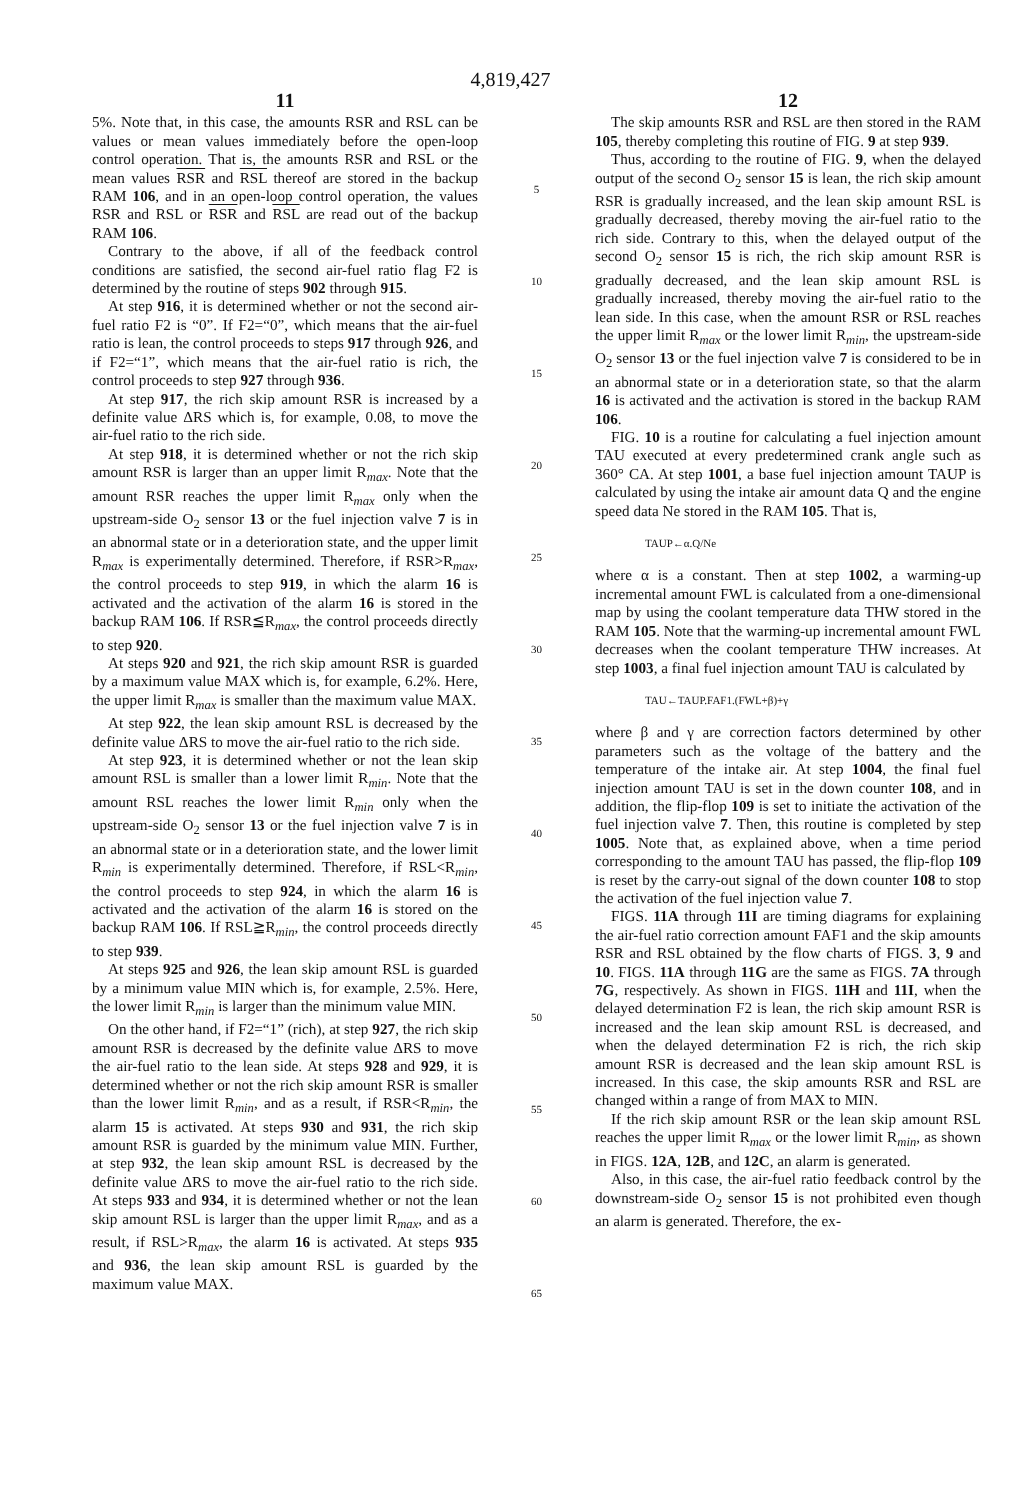4,819,427
11
5%. Note that, in this case, the amounts RSR and RSL can be values or mean values immediately before the open-loop control operation. That is, the amounts RSR and RSL or the mean values RSR and RSL thereof are stored in the backup RAM 106, and in an open-loop control operation, the values RSR and RSL or RSR and RSL are read out of the backup RAM 106.
Contrary to the above, if all of the feedback control conditions are satisfied, the second air-fuel ratio flag F2 is determined by the routine of steps 902 through 915.
At step 916, it is determined whether or not the second air-fuel ratio F2 is “0”. If F2=“0”, which means that the air-fuel ratio is lean, the control proceeds to steps 917 through 926, and if F2=“1”, which means that the air-fuel ratio is rich, the control proceeds to step 927 through 936.
At step 917, the rich skip amount RSR is increased by a definite value ΔRS which is, for example, 0.08, to move the air-fuel ratio to the rich side.
At step 918, it is determined whether or not the rich skip amount RSR is larger than an upper limit R<sub>max</sub>. Note that the amount RSR reaches the upper limit R<sub>max</sub> only when the upstream-side O<sub>2</sub> sensor 13 or the fuel injection valve 7 is in an abnormal state or in a deterioration state, and the upper limit R<sub>max</sub> is experimentally determined. Therefore, if RSR>R<sub>max</sub>, the control proceeds to step 919, in which the alarm 16 is activated and the activation of the alarm 16 is stored in the backup RAM 106. If RSR≦R<sub>max</sub>, the control proceeds directly to step 920.
At steps 920 and 921, the rich skip amount RSR is guarded by a maximum value MAX which is, for example, 6.2%. Here, the upper limit R<sub>max</sub> is smaller than the maximum value MAX.
At step 922, the lean skip amount RSL is decreased by the definite value ΔRS to move the air-fuel ratio to the rich side.
At step 923, it is determined whether or not the lean skip amount RSL is smaller than a lower limit R<sub>min</sub>. Note that the amount RSL reaches the lower limit R<sub>min</sub> only when the upstream-side O<sub>2</sub> sensor 13 or the fuel injection valve 7 is in an abnormal state or in a deterioration state, and the lower limit R<sub>min</sub> is experimentally determined. Therefore, if RSL<R<sub>min</sub>, the control proceeds to step 924, in which the alarm 16 is activated and the activation of the alarm 16 is stored on the backup RAM 106. If RSL≧R<sub>min</sub>, the control proceeds directly to step 939.
At steps 925 and 926, the lean skip amount RSL is guarded by a minimum value MIN which is, for example, 2.5%. Here, the lower limit R<sub>min</sub> is larger than the minimum value MIN.
On the other hand, if F2=“1” (rich), at step 927, the rich skip amount RSR is decreased by the definite value ΔRS to move the air-fuel ratio to the lean side. At steps 928 and 929, it is determined whether or not the rich skip amount RSR is smaller than the lower limit R<sub>min</sub>, and as a result, if RSR<R<sub>min</sub>, the alarm 15 is activated. At steps 930 and 931, the rich skip amount RSR is guarded by the minimum value MIN. Further, at step 932, the lean skip amount RSL is decreased by the definite value ΔRS to move the air-fuel ratio to the rich side. At steps 933 and 934, it is determined whether or not the lean skip amount RSL is larger than the upper limit R<sub>max</sub>, and as a result, if RSL>R<sub>max</sub>, the alarm 16 is activated. At steps 935 and 936, the lean skip amount RSL is guarded by the maximum value MAX.
5
10
15
20
25
30
35
40
45
50
55
60
65
12
The skip amounts RSR and RSL are then stored in the RAM 105, thereby completing this routine of FIG. 9 at step 939.
Thus, according to the routine of FIG. 9, when the delayed output of the second O<sub>2</sub> sensor 15 is lean, the rich skip amount RSR is gradually increased, and the lean skip amount RSL is gradually decreased, thereby moving the air-fuel ratio to the rich side. Contrary to this, when the delayed output of the second O<sub>2</sub> sensor 15 is rich, the rich skip amount RSR is gradually decreased, and the lean skip amount RSL is gradually increased, thereby moving the air-fuel ratio to the lean side. In this case, when the amount RSR or RSL reaches the upper limit R<sub>max</sub> or the lower limit R<sub>min</sub>, the upstream-side O<sub>2</sub> sensor 13 or the fuel injection valve 7 is considered to be in an abnormal state or in a deterioration state, so that the alarm 16 is activated and the activation is stored in the backup RAM 106.
FIG. 10 is a routine for calculating a fuel injection amount TAU executed at every predetermined crank angle such as 360° CA. At step 1001, a base fuel injection amount TAUP is calculated by using the intake air amount data Q and the engine speed data Ne stored in the RAM 105. That is,
TAUP←α.Q/Ne
where α is a constant. Then at step 1002, a warming-up incremental amount FWL is calculated from a one-dimensional map by using the coolant temperature data THW stored in the RAM 105. Note that the warming-up incremental amount FWL decreases when the coolant temperature THW increases. At step 1003, a final fuel injection amount TAU is calculated by
TAU←TAUP.FAF1.(FWL+β)+γ
where β and γ are correction factors determined by other parameters such as the voltage of the battery and the temperature of the intake air. At step 1004, the final fuel injection amount TAU is set in the down counter 108, and in addition, the flip-flop 109 is set to initiate the activation of the fuel injection valve 7. Then, this routine is completed by step 1005. Note that, as explained above, when a time period corresponding to the amount TAU has passed, the flip-flop 109 is reset by the carry-out signal of the down counter 108 to stop the activation of the fuel injection value 7.
FIGS. 11A through 11I are timing diagrams for explaining the air-fuel ratio correction amount FAF1 and the skip amounts RSR and RSL obtained by the flow charts of FIGS. 3, 9 and 10. FIGS. 11A through 11G are the same as FIGS. 7A through 7G, respectively. As shown in FIGS. 11H and 11I, when the delayed determination F2 is lean, the rich skip amount RSR is increased and the lean skip amount RSL is decreased, and when the delayed determination F2 is rich, the rich skip amount RSR is decreased and the lean skip amount RSL is increased. In this case, the skip amounts RSR and RSL are changed within a range of from MAX to MIN.
If the rich skip amount RSR or the lean skip amount RSL reaches the upper limit R<sub>max</sub> or the lower limit R<sub>min</sub>, as shown in FIGS. 12A, 12B, and 12C, an alarm is generated.
Also, in this case, the air-fuel ratio feedback control by the downstream-side O<sub>2</sub> sensor 15 is not prohibited even though an alarm is generated. Therefore, the ex-